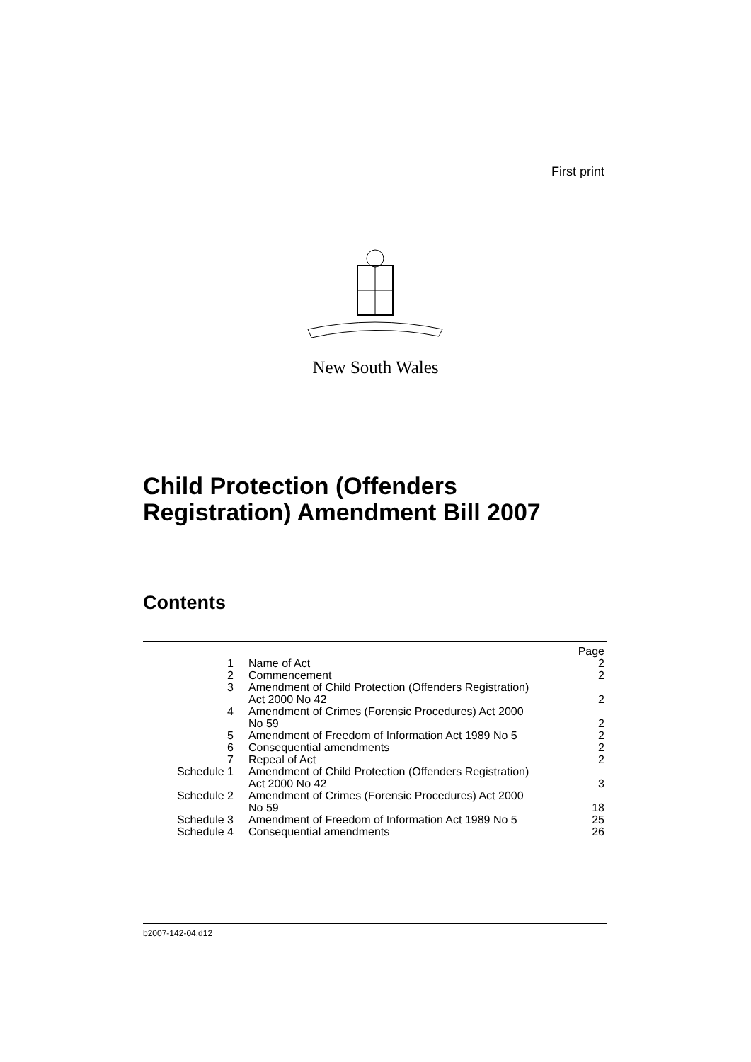First print
New South Wales
Child Protection (Offenders
Registration) Amendment Bill 2007
Contents
| | | Page |
| 1 | Name of Act | 2 |
| 2 | Commencement | 2 |
| 3 | Amendment of Child Protection (Offenders Registration) Act 2000 No 42 | 2 |
| 4 | Amendment of Crimes (Forensic Procedures) Act 2000 No 59 | 2 |
| 5 | Amendment of Freedom of Information Act 1989 No 5 | 2 |
| 6 | Consequential amendments | 2 |
| 7 | Repeal of Act | 2 |
| Schedule 1 | Amendment of Child Protection (Offenders Registration) Act 2000 No 42 | 3 |
| Schedule 2 | Amendment of Crimes (Forensic Procedures) Act 2000 No 59 | 18 |
| Schedule 3 | Amendment of Freedom of Information Act 1989 No 5 | 25 |
| Schedule 4 | Consequential amendments | 26 |
b2007-142-04.d12